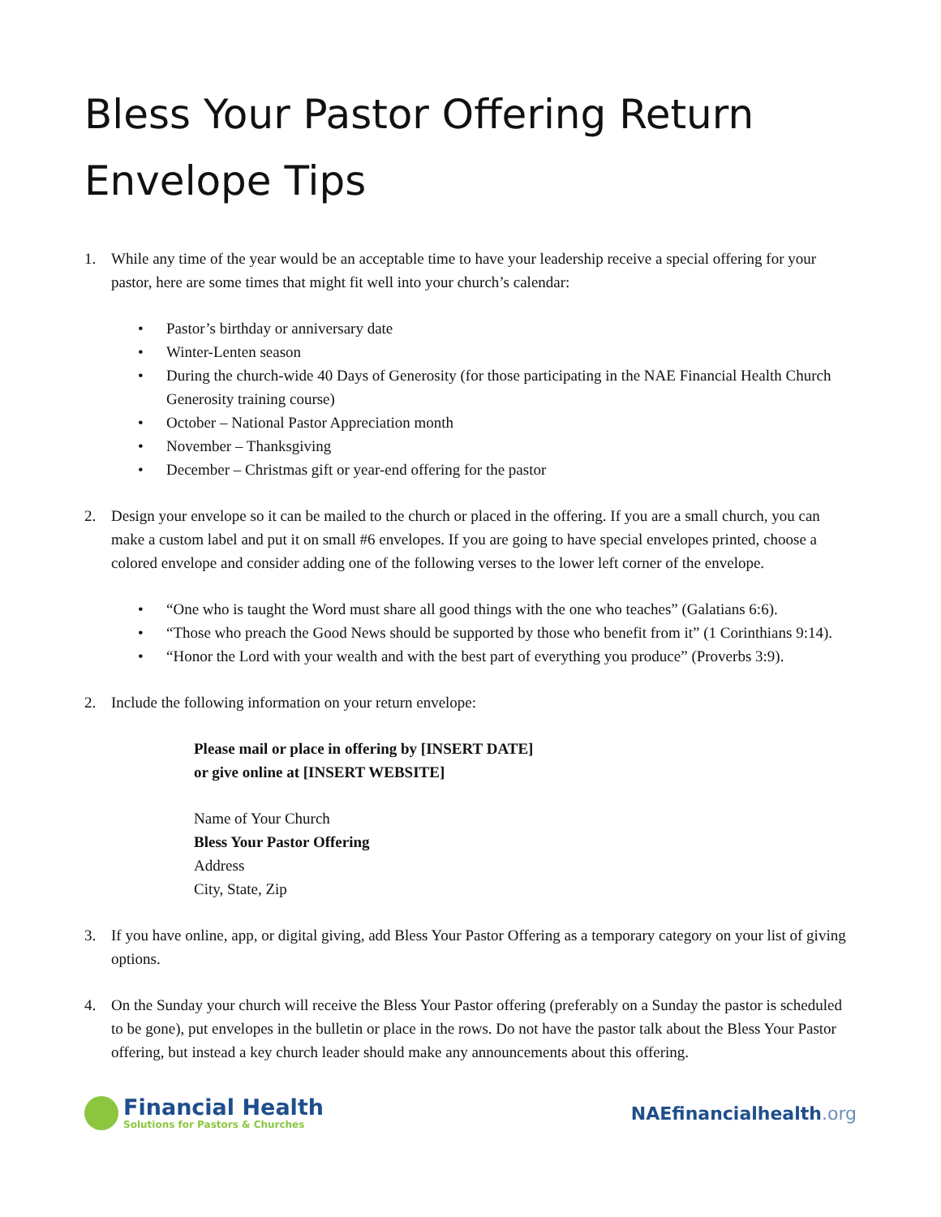Bless Your Pastor Offering Return Envelope Tips
1. While any time of the year would be an acceptable time to have your leadership receive a special offering for your pastor, here are some times that might fit well into your church’s calendar:
• Pastor’s birthday or anniversary date
• Winter-Lenten season
• During the church-wide 40 Days of Generosity (for those participating in the NAE Financial Health Church Generosity training course)
• October – National Pastor Appreciation month
• November – Thanksgiving
• December – Christmas gift or year-end offering for the pastor
2. Design your envelope so it can be mailed to the church or placed in the offering. If you are a small church, you can make a custom label and put it on small #6 envelopes. If you are going to have special envelopes printed, choose a colored envelope and consider adding one of the following verses to the lower left corner of the envelope.
• “One who is taught the Word must share all good things with the one who teaches” (Galatians 6:6).
• “Those who preach the Good News should be supported by those who benefit from it” (1 Corinthians 9:14).
• “Honor the Lord with your wealth and with the best part of everything you produce” (Proverbs 3:9).
2. Include the following information on your return envelope:
Please mail or place in offering by [INSERT DATE]
or give online at [INSERT WEBSITE]
Name of Your Church
Bless Your Pastor Offering
Address
City, State, Zip
3. If you have online, app, or digital giving, add Bless Your Pastor Offering as a temporary category on your list of giving options.
4. On the Sunday your church will receive the Bless Your Pastor offering (preferably on a Sunday the pastor is scheduled to be gone), put envelopes in the bulletin or place in the rows. Do not have the pastor talk about the Bless Your Pastor offering, but instead a key church leader should make any announcements about this offering.
Financial Health
Solutions for Pastors & Churches
NAEfinancialhealth.org